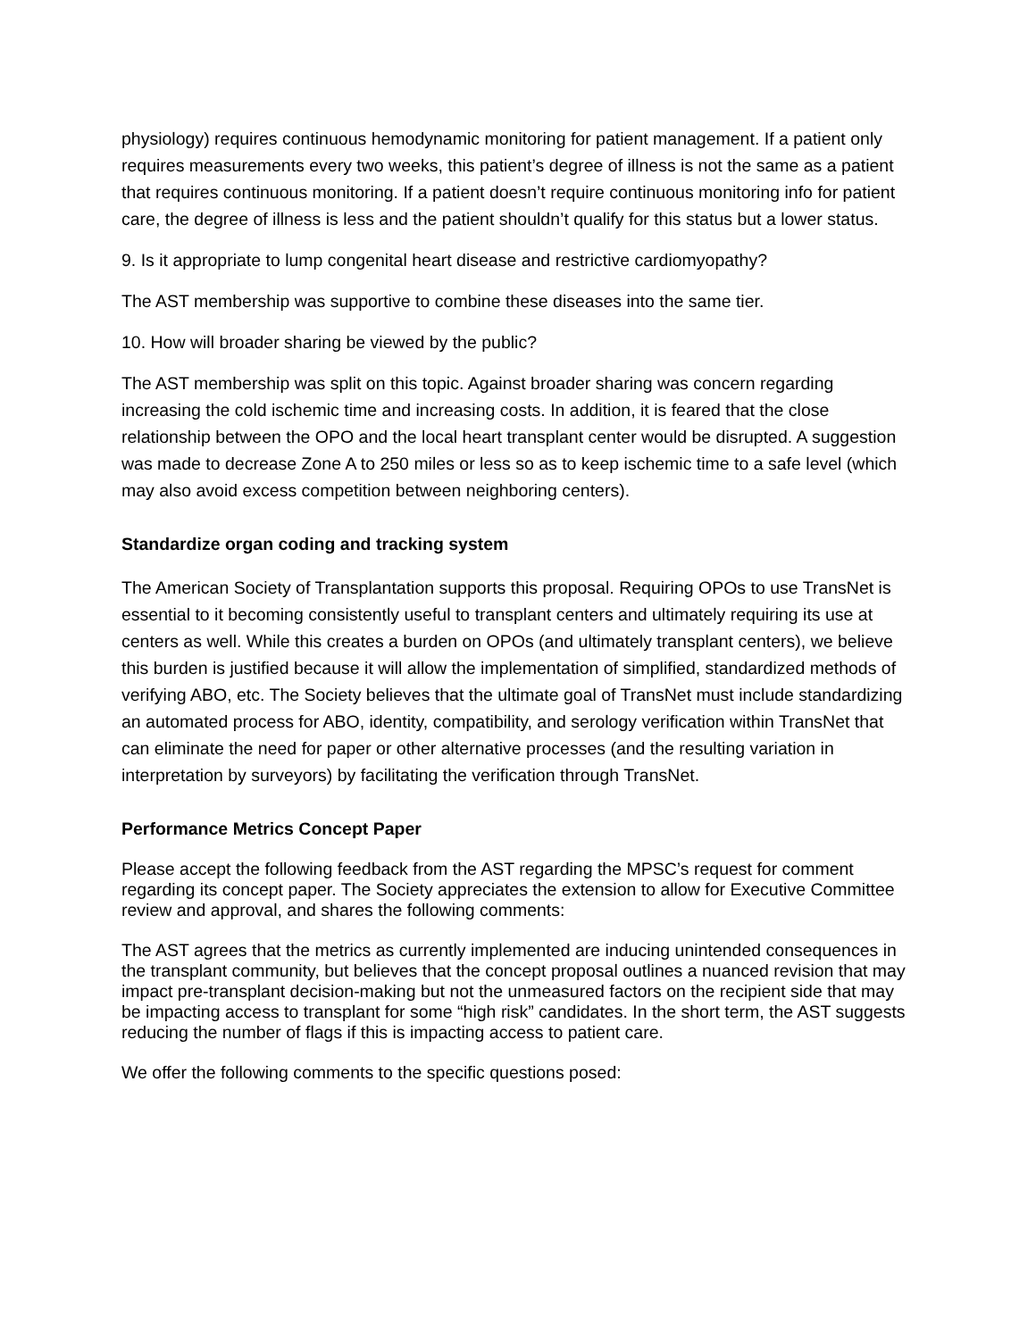physiology) requires continuous hemodynamic monitoring for patient management. If a patient only requires measurements every two weeks, this patient’s degree of illness is not the same as a patient that requires continuous monitoring. If a patient doesn’t require continuous monitoring info for patient care, the degree of illness is less and the patient shouldn’t qualify for this status but a lower status.
9. Is it appropriate to lump congenital heart disease and restrictive cardiomyopathy?
The AST membership was supportive to combine these diseases into the same tier.
10. How will broader sharing be viewed by the public?
The AST membership was split on this topic. Against broader sharing was concern regarding increasing the cold ischemic time and increasing costs. In addition, it is feared that the close relationship between the OPO and the local heart transplant center would be disrupted. A suggestion was made to decrease Zone A to 250 miles or less so as to keep ischemic time to a safe level (which may also avoid excess competition between neighboring centers).
Standardize organ coding and tracking system
The American Society of Transplantation supports this proposal. Requiring OPOs to use TransNet is essential to it becoming consistently useful to transplant centers and ultimately requiring its use at centers as well. While this creates a burden on OPOs (and ultimately transplant centers), we believe this burden is justified because it will allow the implementation of simplified, standardized methods of verifying ABO, etc. The Society believes that the ultimate goal of TransNet must include standardizing an automated process for ABO, identity, compatibility, and serology verification within TransNet that can eliminate the need for paper or other alternative processes (and the resulting variation in interpretation by surveyors) by facilitating the verification through TransNet.
Performance Metrics Concept Paper
Please accept the following feedback from the AST regarding the MPSC’s request for comment regarding its concept paper. The Society appreciates the extension to allow for Executive Committee review and approval, and shares the following comments:
The AST agrees that the metrics as currently implemented are inducing unintended consequences in the transplant community, but believes that the concept proposal outlines a nuanced revision that may impact pre-transplant decision-making but not the unmeasured factors on the recipient side that may be impacting access to transplant for some “high risk” candidates. In the short term, the AST suggests reducing the number of flags if this is impacting access to patient care.
We offer the following comments to the specific questions posed: